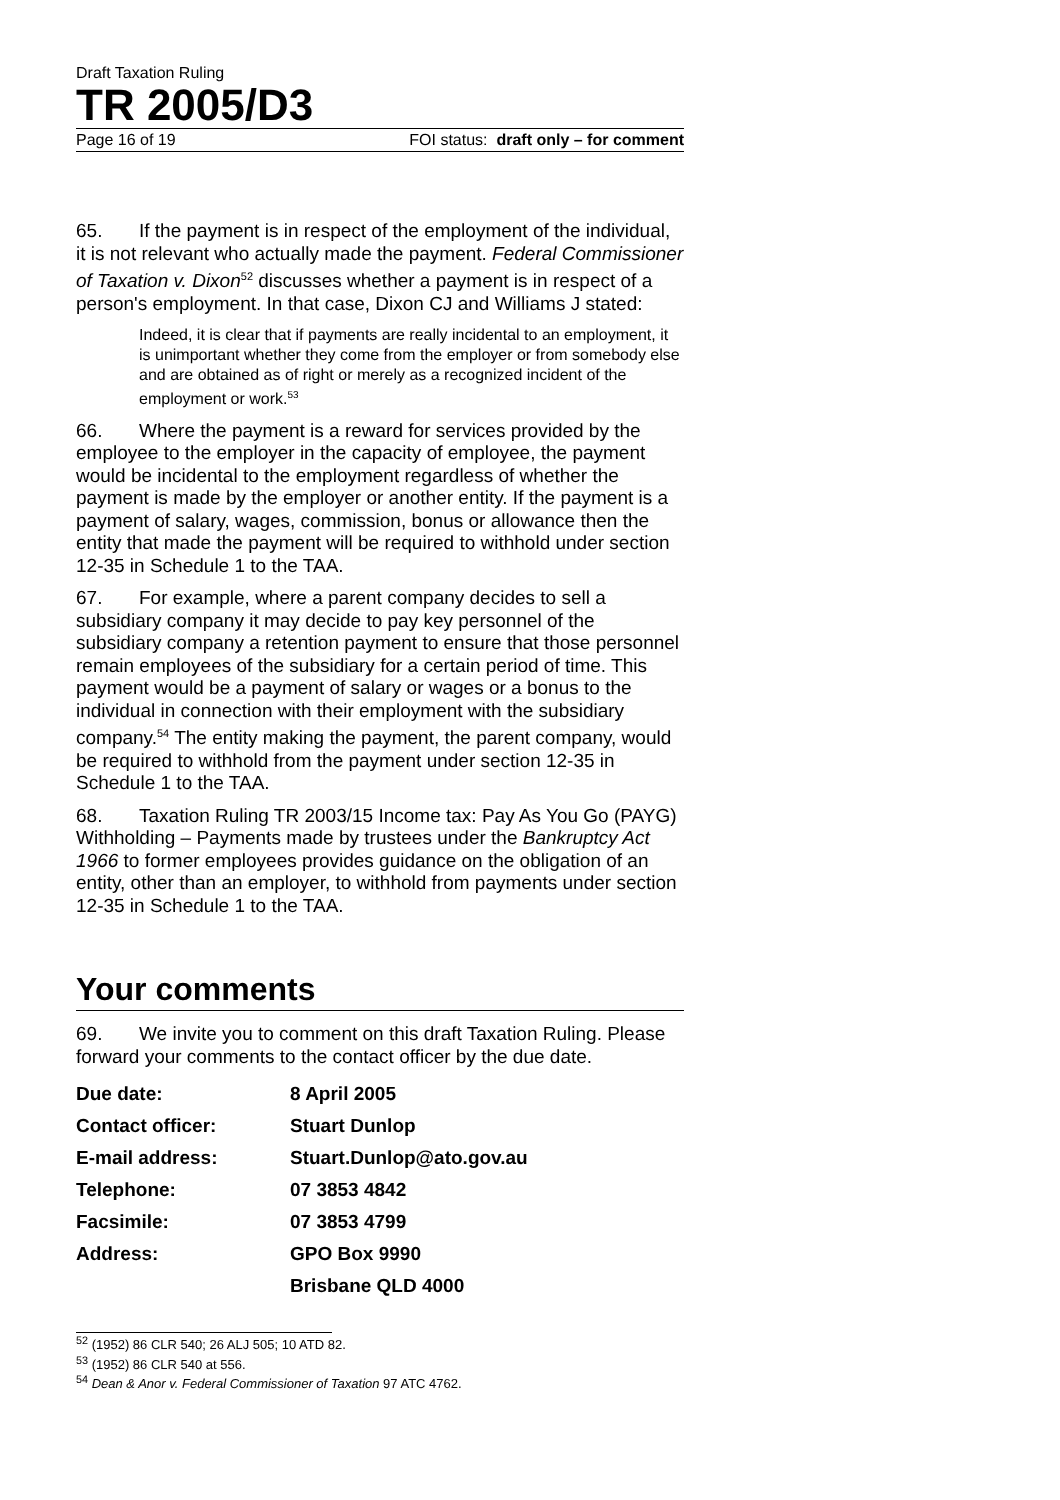Draft Taxation Ruling
TR 2005/D3
Page 16 of 19 FOI status: draft only – for comment
65. If the payment is in respect of the employment of the individual, it is not relevant who actually made the payment. Federal Commissioner of Taxation v. Dixon<sup>52</sup> discusses whether a payment is in respect of a person's employment. In that case, Dixon CJ and Williams J stated:
Indeed, it is clear that if payments are really incidental to an employment, it is unimportant whether they come from the employer or from somebody else and are obtained as of right or merely as a recognized incident of the employment or work.<sup>53</sup>
66. Where the payment is a reward for services provided by the employee to the employer in the capacity of employee, the payment would be incidental to the employment regardless of whether the payment is made by the employer or another entity. If the payment is a payment of salary, wages, commission, bonus or allowance then the entity that made the payment will be required to withhold under section 12-35 in Schedule 1 to the TAA.
67. For example, where a parent company decides to sell a subsidiary company it may decide to pay key personnel of the subsidiary company a retention payment to ensure that those personnel remain employees of the subsidiary for a certain period of time. This payment would be a payment of salary or wages or a bonus to the individual in connection with their employment with the subsidiary company.<sup>54</sup> The entity making the payment, the parent company, would be required to withhold from the payment under section 12-35 in Schedule 1 to the TAA.
68. Taxation Ruling TR 2003/15 Income tax: Pay As You Go (PAYG) Withholding – Payments made by trustees under the Bankruptcy Act 1966 to former employees provides guidance on the obligation of an entity, other than an employer, to withhold from payments under section 12-35 in Schedule 1 to the TAA.
Your comments
69. We invite you to comment on this draft Taxation Ruling. Please forward your comments to the contact officer by the due date.
| Due date: | 8 April 2005 |
| Contact officer: | Stuart Dunlop |
| E-mail address: | Stuart.Dunlop@ato.gov.au |
| Telephone: | 07 3853 4842 |
| Facsimile: | 07 3853 4799 |
| Address: | GPO Box 9990 |
| | Brisbane QLD 4000 |
<sup>52</sup> (1952) 86 CLR 540; 26 ALJ 505; 10 ATD 82.
<sup>53</sup> (1952) 86 CLR 540 at 556.
<sup>54</sup> Dean & Anor v. Federal Commissioner of Taxation 97 ATC 4762.